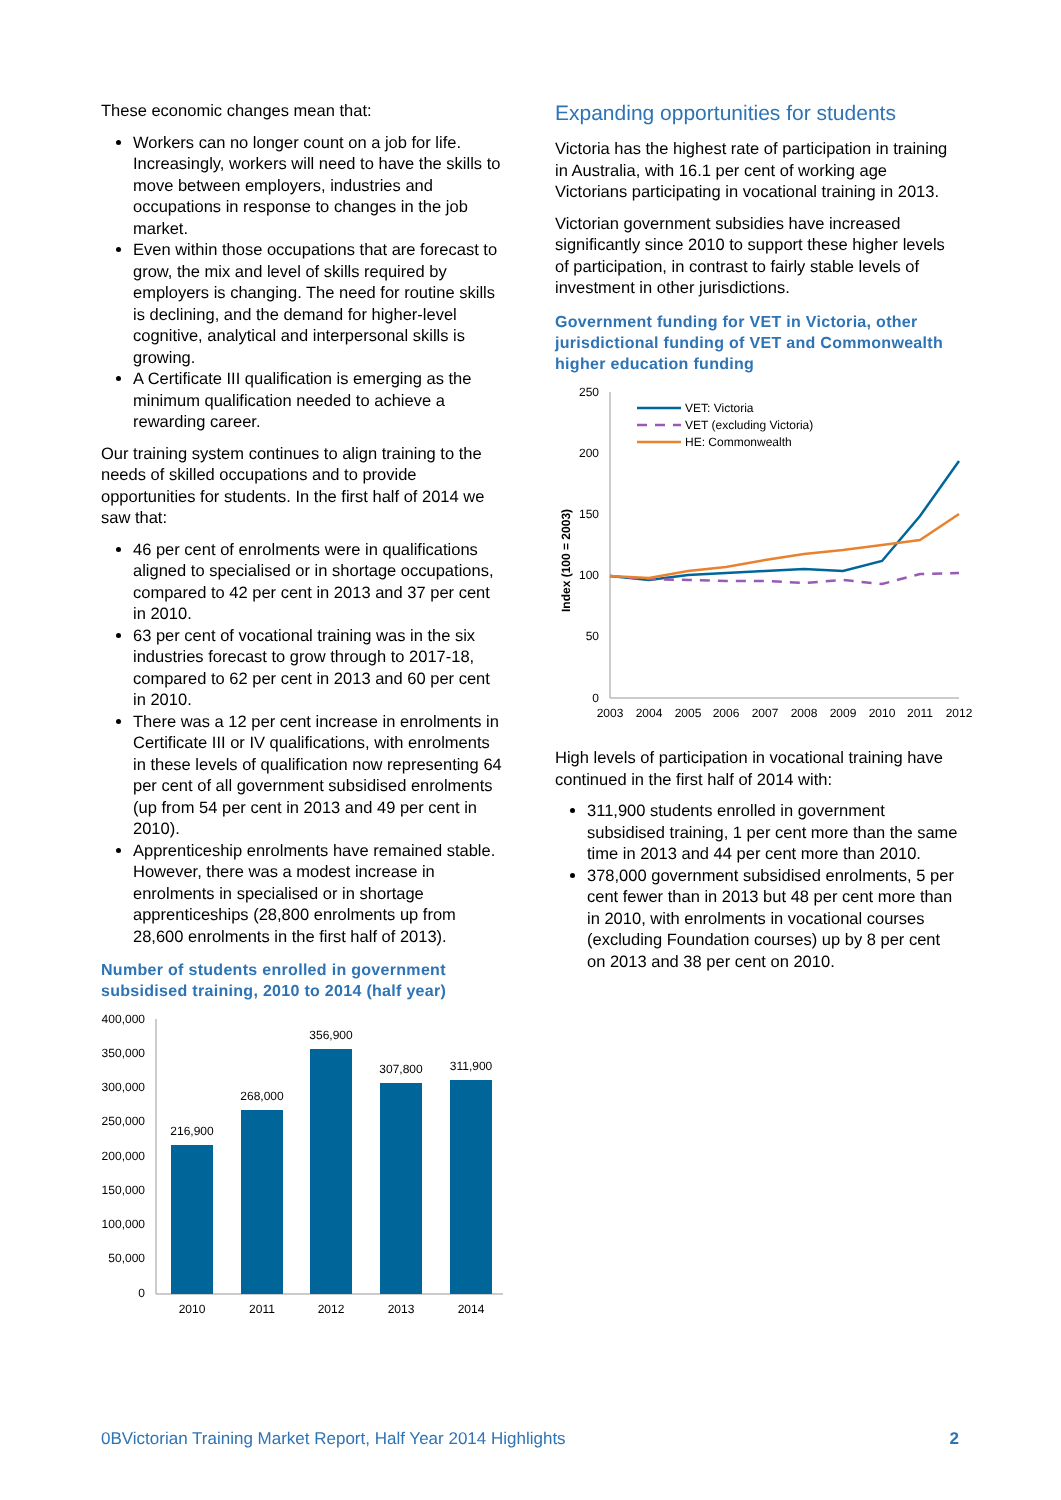These economic changes mean that:
Workers can no longer count on a job for life. Increasingly, workers will need to have the skills to move between employers, industries and occupations in response to changes in the job market.
Even within those occupations that are forecast to grow, the mix and level of skills required by employers is changing. The need for routine skills is declining, and the demand for higher-level cognitive, analytical and interpersonal skills is growing.
A Certificate III qualification is emerging as the minimum qualification needed to achieve a rewarding career.
Our training system continues to align training to the needs of skilled occupations and to provide opportunities for students. In the first half of 2014 we saw that:
46 per cent of enrolments were in qualifications aligned to specialised or in shortage occupations, compared to 42 per cent in 2013 and 37 per cent in 2010.
63 per cent of vocational training was in the six industries forecast to grow through to 2017-18, compared to 62 per cent in 2013 and 60 per cent in 2010.
There was a 12 per cent increase in enrolments in Certificate III or IV qualifications, with enrolments in these levels of qualification now representing 64 per cent of all government subsidised enrolments (up from 54 per cent in 2013 and 49 per cent in 2010).
Apprenticeship enrolments have remained stable. However, there was a modest increase in enrolments in specialised or in shortage apprenticeships (28,800 enrolments up from 28,600 enrolments in the first half of 2013).
Number of students enrolled in government subsidised training, 2010 to 2014 (half year)
400,000
350,000
300,000
250,000
200,000
150,000
100,000
50,000
0
216,900
268,000
356,900
307,800
311,900
2010
2011
2012
2013
2014
Expanding opportunities for students
Victoria has the highest rate of participation in training in Australia, with 16.1 per cent of working age Victorians participating in vocational training in 2013.
Victorian government subsidies have increased significantly since 2010 to support these higher levels of participation, in contrast to fairly stable levels of investment in other jurisdictions.
Government funding for VET in Victoria, other jurisdictional funding of VET and Commonwealth higher education funding
250
200
150
100
50
0
Index (100 = 2003)
VET: Victoria
VET (excluding Victoria)
HE: Commonwealth
2003
2004
2005
2006
2007
2008
2009
2010
2011
2012
High levels of participation in vocational training have continued in the first half of 2014 with:
311,900 students enrolled in government subsidised training, 1 per cent more than the same time in 2013 and 44 per cent more than 2010.
378,000 government subsidised enrolments, 5 per cent fewer than in 2013 but 48 per cent more than in 2010, with enrolments in vocational courses (excluding Foundation courses) up by 8 per cent on 2013 and 38 per cent on 2010.
0BVictorian Training Market Report, Half Year 2014 Highlights 2